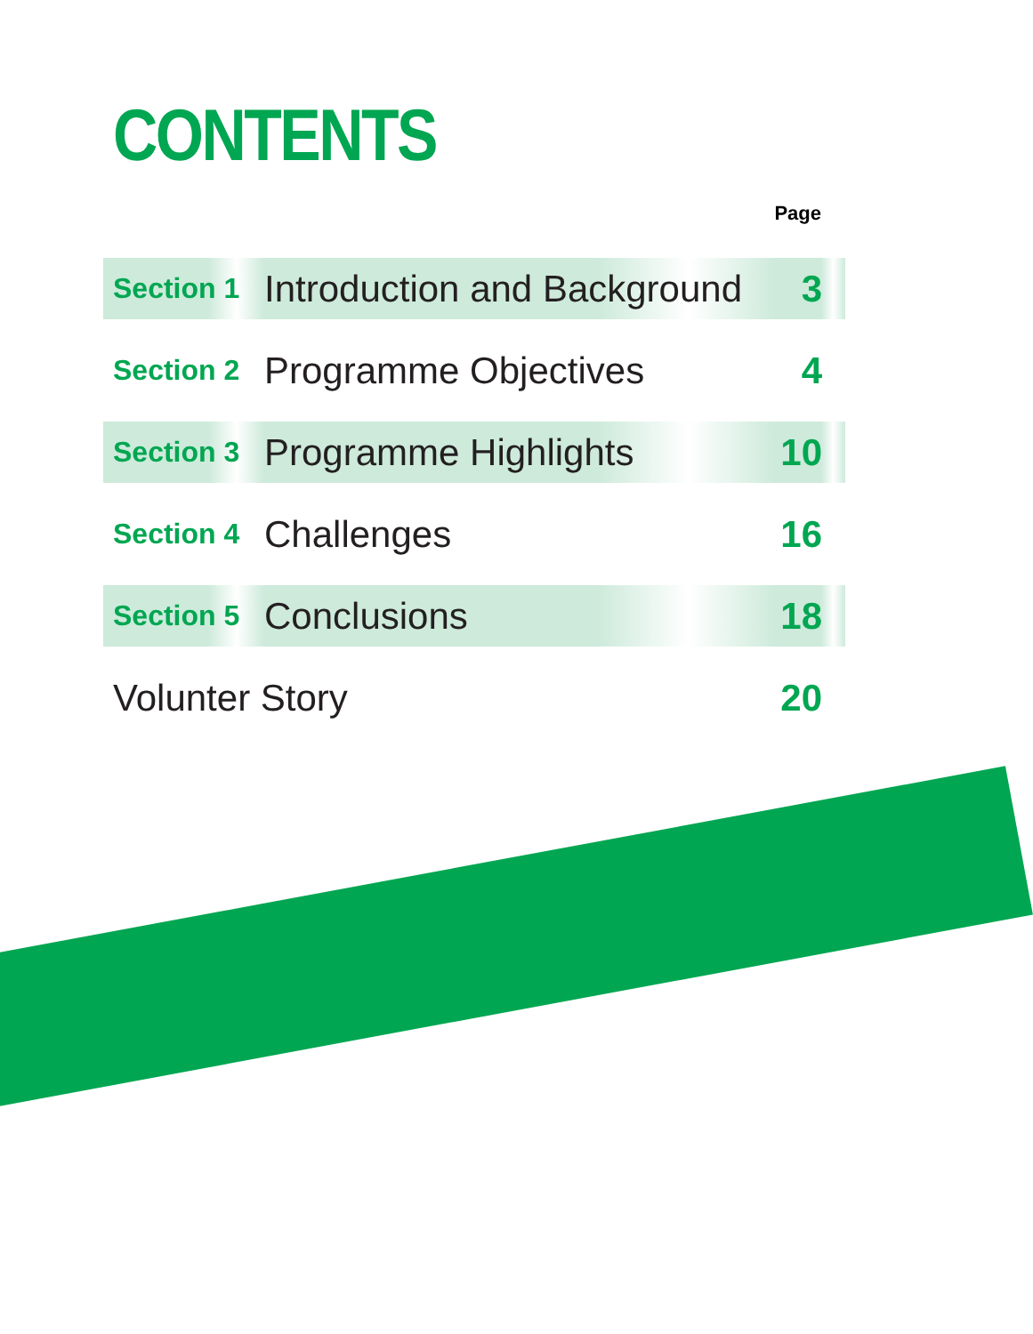CONTENTS
Page
| Section 1 | Introduction and Background | 3 |
| Section 2 | Programme Objectives | 4 |
| Section 3 | Programme Highlights | 10 |
| Section 4 | Challenges | 16 |
| Section 5 | Conclusions | 18 |
| Volunter Story | | 20 |